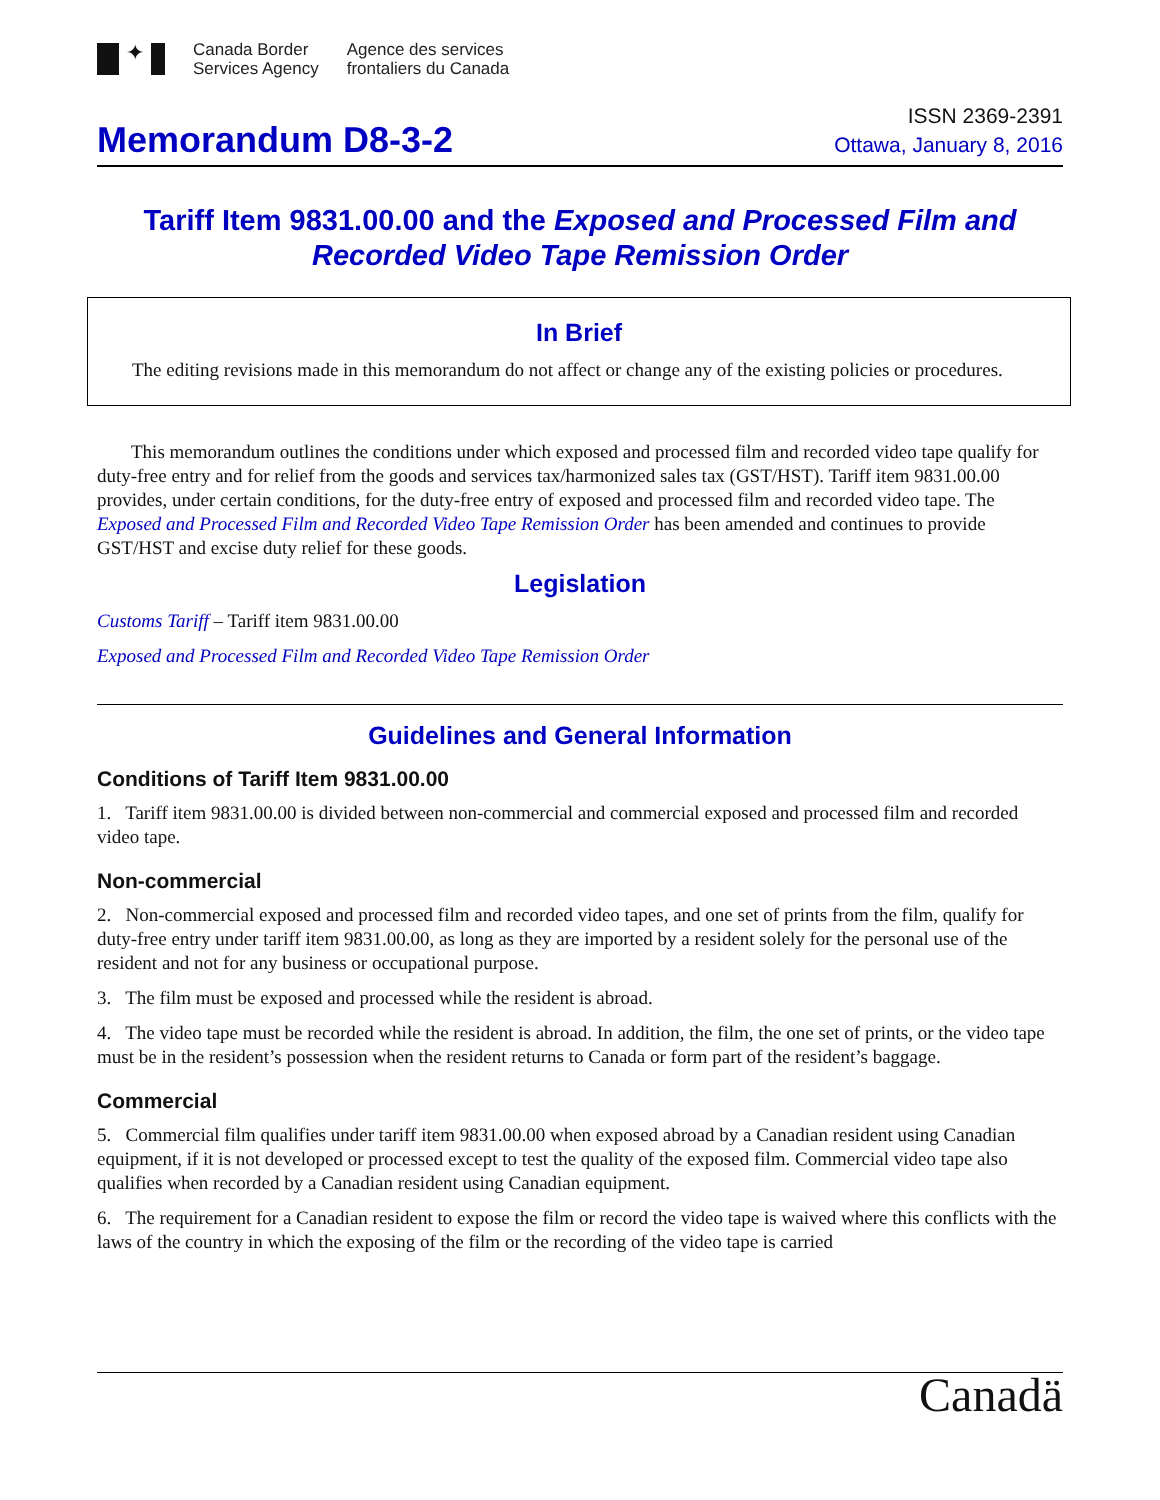✦
Canada Border
Services Agency
Agence des services
frontaliers du Canada
ISSN 2369-2391
Memorandum D8-3-2
Ottawa, January 8, 2016
Tariff Item 9831.00.00 and the Exposed and Processed Film and Recorded Video Tape Remission Order
In Brief
The editing revisions made in this memorandum do not affect or change any of the existing policies or procedures.
This memorandum outlines the conditions under which exposed and processed film and recorded video tape qualify for duty-free entry and for relief from the goods and services tax/harmonized sales tax (GST/HST). Tariff item 9831.00.00 provides, under certain conditions, for the duty-free entry of exposed and processed film and recorded video tape. The Exposed and Processed Film and Recorded Video Tape Remission Order has been amended and continues to provide GST/HST and excise duty relief for these goods.
Legislation
Customs Tariff – Tariff item 9831.00.00
Exposed and Processed Film and Recorded Video Tape Remission Order
Guidelines and General Information
Conditions of Tariff Item 9831.00.00
1. Tariff item 9831.00.00 is divided between non-commercial and commercial exposed and processed film and recorded video tape.
Non-commercial
2. Non-commercial exposed and processed film and recorded video tapes, and one set of prints from the film, qualify for duty-free entry under tariff item 9831.00.00, as long as they are imported by a resident solely for the personal use of the resident and not for any business or occupational purpose.
3. The film must be exposed and processed while the resident is abroad.
4. The video tape must be recorded while the resident is abroad. In addition, the film, the one set of prints, or the video tape must be in the resident’s possession when the resident returns to Canada or form part of the resident’s baggage.
Commercial
5. Commercial film qualifies under tariff item 9831.00.00 when exposed abroad by a Canadian resident using Canadian equipment, if it is not developed or processed except to test the quality of the exposed film. Commercial video tape also qualifies when recorded by a Canadian resident using Canadian equipment.
6. The requirement for a Canadian resident to expose the film or record the video tape is waived where this conflicts with the laws of the country in which the exposing of the film or the recording of the video tape is carried
Canadä